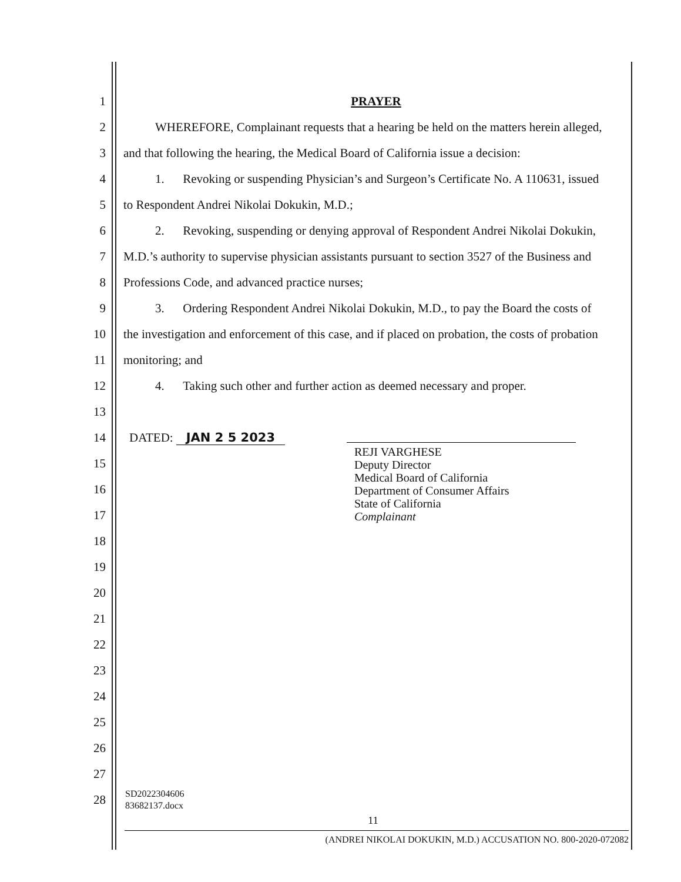1 PRAYER
2 WHEREFORE, Complainant requests that a hearing be held on the matters herein alleged,
3 and that following the hearing, the Medical Board of California issue a decision:
4 1. Revoking or suspending Physician’s and Surgeon’s Certificate No. A 110631, issued
5 to Respondent Andrei Nikolai Dokukin, M.D.;
6 2. Revoking, suspending or denying approval of Respondent Andrei Nikolai Dokukin,
7 M.D.’s authority to supervise physician assistants pursuant to section 3527 of the Business and
8 Professions Code, and advanced practice nurses;
9 3. Ordering Respondent Andrei Nikolai Dokukin, M.D., to pay the Board the costs of
10 the investigation and enforcement of this case, and if placed on probation, the costs of probation
11 monitoring; and
12 4. Taking such other and further action as deemed necessary and proper.
13
14 DATED: JAN 2 5 2023
REJI VARGHESE
Deputy Director
Medical Board of California
Department of Consumer Affairs
State of California
Complainant
15
16
17
18
19
20
21
22
23
24
25
26
27
28 SD2022304606
83682137.docx
11
(ANDREI NIKOLAI DOKUKIN, M.D.) ACCUSATION NO. 800-2020-072082